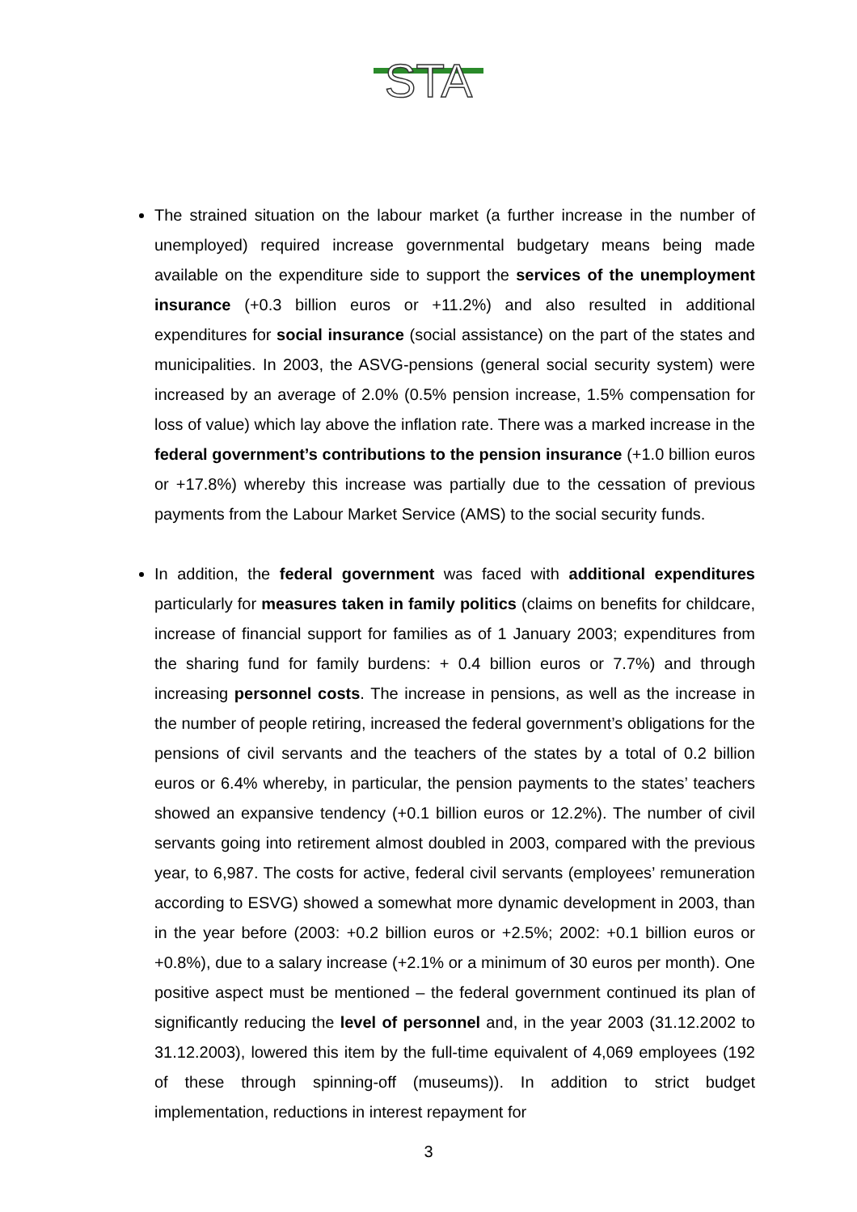STA
The strained situation on the labour market (a further increase in the number of unemployed) required increase governmental budgetary means being made available on the expenditure side to support the services of the unemployment insurance (+0.3 billion euros or +11.2%) and also resulted in additional expenditures for social insurance (social assistance) on the part of the states and municipalities. In 2003, the ASVG-pensions (general social security system) were increased by an average of 2.0% (0.5% pension increase, 1.5% compensation for loss of value) which lay above the inflation rate. There was a marked increase in the federal government’s contributions to the pension insurance (+1.0 billion euros or +17.8%) whereby this increase was partially due to the cessation of previous payments from the Labour Market Service (AMS) to the social security funds.
In addition, the federal government was faced with additional expenditures particularly for measures taken in family politics (claims on benefits for childcare, increase of financial support for families as of 1 January 2003; expenditures from the sharing fund for family burdens: + 0.4 billion euros or 7.7%) and through increasing personnel costs. The increase in pensions, as well as the increase in the number of people retiring, increased the federal government’s obligations for the pensions of civil servants and the teachers of the states by a total of 0.2 billion euros or 6.4% whereby, in particular, the pension payments to the states’ teachers showed an expansive tendency (+0.1 billion euros or 12.2%). The number of civil servants going into retirement almost doubled in 2003, compared with the previous year, to 6,987. The costs for active, federal civil servants (employees’ remuneration according to ESVG) showed a somewhat more dynamic development in 2003, than in the year before (2003: +0.2 billion euros or +2.5%; 2002: +0.1 billion euros or +0.8%), due to a salary increase (+2.1% or a minimum of 30 euros per month). One positive aspect must be mentioned – the federal government continued its plan of significantly reducing the level of personnel and, in the year 2003 (31.12.2002 to 31.12.2003), lowered this item by the full-time equivalent of 4,069 employees (192 of these through spinning-off (museums)). In addition to strict budget implementation, reductions in interest repayment for
3